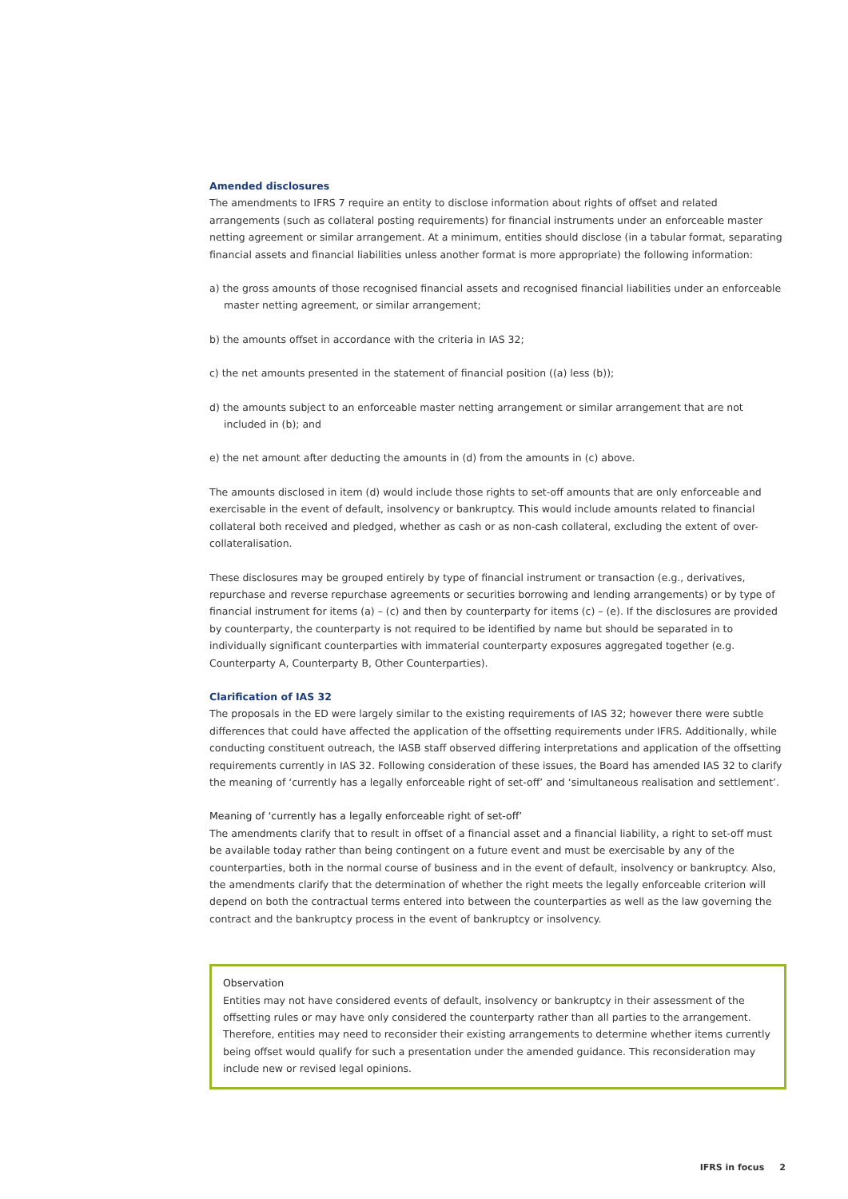Amended disclosures
The amendments to IFRS 7 require an entity to disclose information about rights of offset and related arrangements (such as collateral posting requirements) for financial instruments under an enforceable master netting agreement or similar arrangement. At a minimum, entities should disclose (in a tabular format, separating financial assets and financial liabilities unless another format is more appropriate) the following information:
a) the gross amounts of those recognised financial assets and recognised financial liabilities under an enforceable master netting agreement, or similar arrangement;
b) the amounts offset in accordance with the criteria in IAS 32;
c) the net amounts presented in the statement of financial position ((a) less (b));
d) the amounts subject to an enforceable master netting arrangement or similar arrangement that are not included in (b); and
e) the net amount after deducting the amounts in (d) from the amounts in (c) above.
The amounts disclosed in item (d) would include those rights to set-off amounts that are only enforceable and exercisable in the event of default, insolvency or bankruptcy. This would include amounts related to financial collateral both received and pledged, whether as cash or as non-cash collateral, excluding the extent of over-collateralisation.
These disclosures may be grouped entirely by type of financial instrument or transaction (e.g., derivatives, repurchase and reverse repurchase agreements or securities borrowing and lending arrangements) or by type of financial instrument for items (a) – (c) and then by counterparty for items (c) – (e). If the disclosures are provided by counterparty, the counterparty is not required to be identified by name but should be separated in to individually significant counterparties with immaterial counterparty exposures aggregated together (e.g. Counterparty A, Counterparty B, Other Counterparties).
Clarification of IAS 32
The proposals in the ED were largely similar to the existing requirements of IAS 32; however there were subtle differences that could have affected the application of the offsetting requirements under IFRS. Additionally, while conducting constituent outreach, the IASB staff observed differing interpretations and application of the offsetting requirements currently in IAS 32. Following consideration of these issues, the Board has amended IAS 32 to clarify the meaning of ‘currently has a legally enforceable right of set-off’ and ‘simultaneous realisation and settlement’.
Meaning of ‘currently has a legally enforceable right of set-off’
The amendments clarify that to result in offset of a financial asset and a financial liability, a right to set-off must be available today rather than being contingent on a future event and must be exercisable by any of the counterparties, both in the normal course of business and in the event of default, insolvency or bankruptcy. Also, the amendments clarify that the determination of whether the right meets the legally enforceable criterion will depend on both the contractual terms entered into between the counterparties as well as the law governing the contract and the bankruptcy process in the event of bankruptcy or insolvency.
Observation
Entities may not have considered events of default, insolvency or bankruptcy in their assessment of the offsetting rules or may have only considered the counterparty rather than all parties to the arrangement. Therefore, entities may need to reconsider their existing arrangements to determine whether items currently being offset would qualify for such a presentation under the amended guidance. This reconsideration may include new or revised legal opinions.
IFRS in focus 2